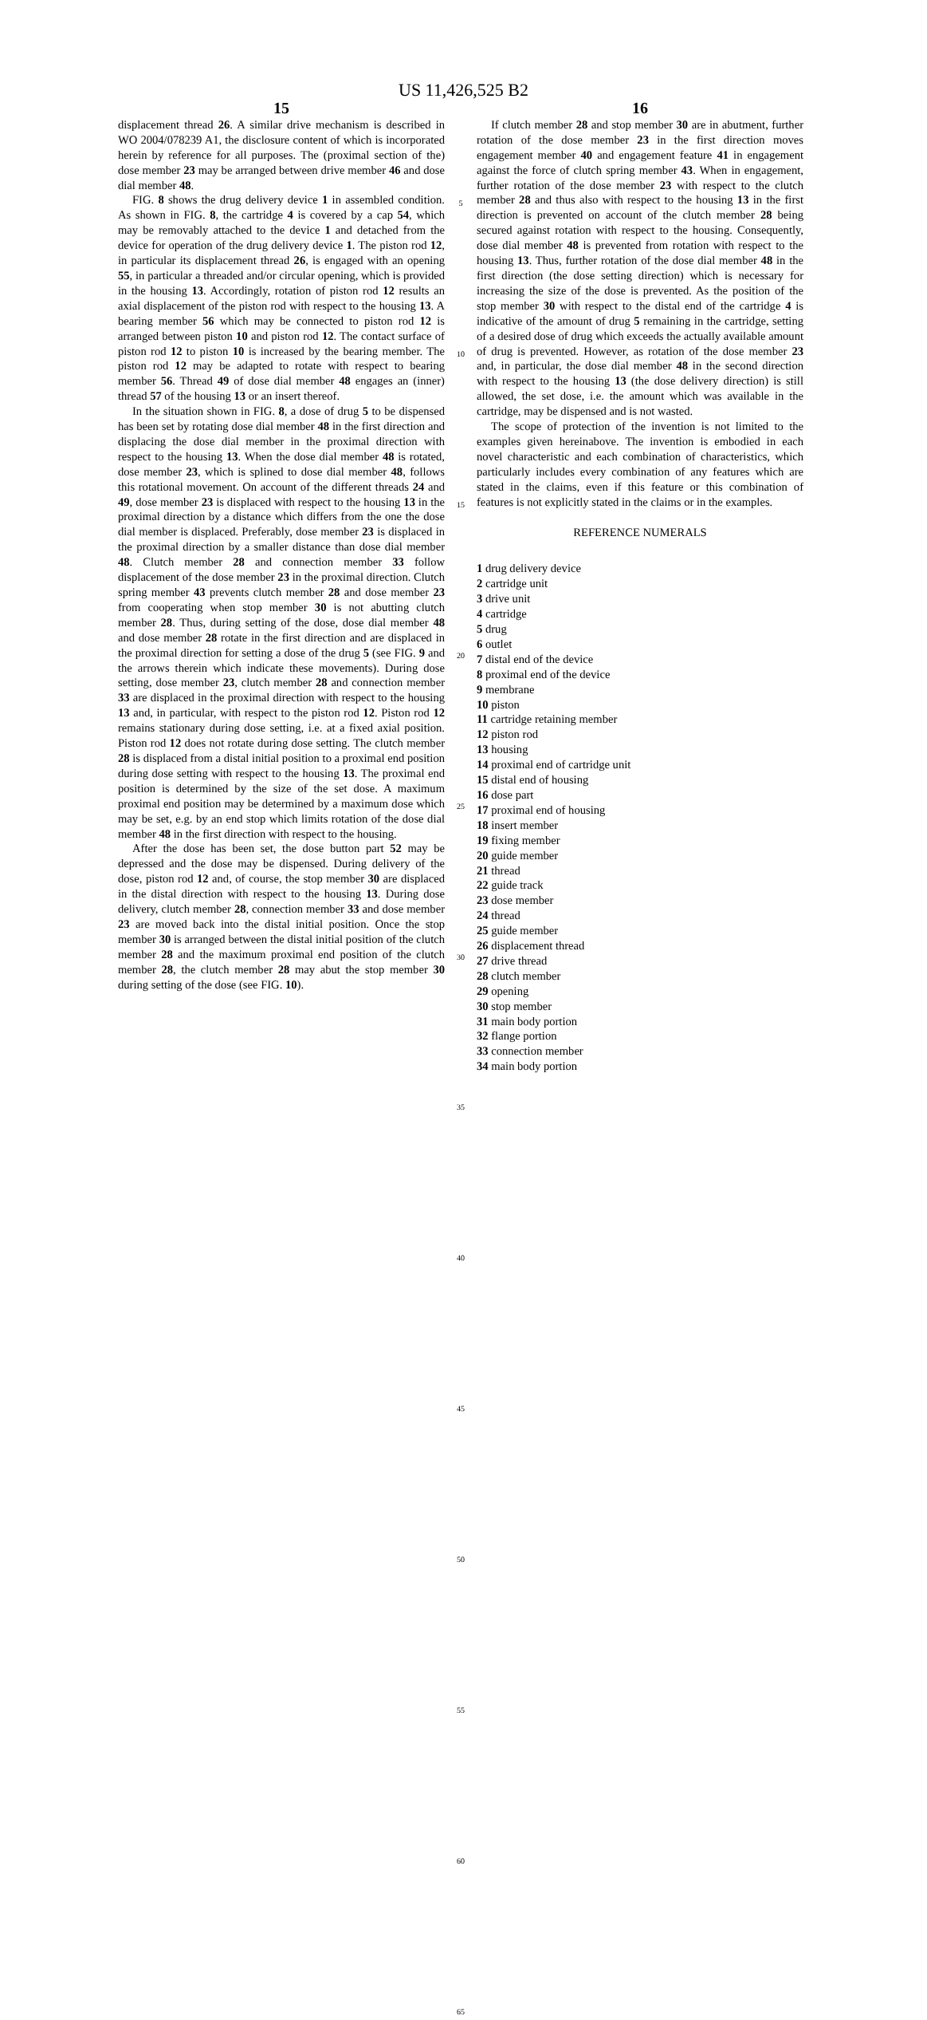US 11,426,525 B2
15
displacement thread 26. A similar drive mechanism is described in WO 2004/078239 A1, the disclosure content of which is incorporated herein by reference for all purposes. The (proximal section of the) dose member 23 may be arranged between drive member 46 and dose dial member 48.
FIG. 8 shows the drug delivery device 1 in assembled condition. As shown in FIG. 8, the cartridge 4 is covered by a cap 54, which may be removably attached to the device 1 and detached from the device for operation of the drug delivery device 1. The piston rod 12, in particular its displacement thread 26, is engaged with an opening 55, in particular a threaded and/or circular opening, which is provided in the housing 13. Accordingly, rotation of piston rod 12 results an axial displacement of the piston rod with respect to the housing 13. A bearing member 56 which may be connected to piston rod 12 is arranged between piston 10 and piston rod 12. The contact surface of piston rod 12 to piston 10 is increased by the bearing member. The piston rod 12 may be adapted to rotate with respect to bearing member 56. Thread 49 of dose dial member 48 engages an (inner) thread 57 of the housing 13 or an insert thereof.
In the situation shown in FIG. 8, a dose of drug 5 to be dispensed has been set by rotating dose dial member 48 in the first direction and displacing the dose dial member in the proximal direction with respect to the housing 13. When the dose dial member 48 is rotated, dose member 23, which is splined to dose dial member 48, follows this rotational movement. On account of the different threads 24 and 49, dose member 23 is displaced with respect to the housing 13 in the proximal direction by a distance which differs from the one the dose dial member is displaced. Preferably, dose member 23 is displaced in the proximal direction by a smaller distance than dose dial member 48. Clutch member 28 and connection member 33 follow displacement of the dose member 23 in the proximal direction. Clutch spring member 43 prevents clutch member 28 and dose member 23 from cooperating when stop member 30 is not abutting clutch member 28. Thus, during setting of the dose, dose dial member 48 and dose member 28 rotate in the first direction and are displaced in the proximal direction for setting a dose of the drug 5 (see FIG. 9 and the arrows therein which indicate these movements). During dose setting, dose member 23, clutch member 28 and connection member 33 are displaced in the proximal direction with respect to the housing 13 and, in particular, with respect to the piston rod 12. Piston rod 12 remains stationary during dose setting, i.e. at a fixed axial position. Piston rod 12 does not rotate during dose setting. The clutch member 28 is displaced from a distal initial position to a proximal end position during dose setting with respect to the housing 13. The proximal end position is determined by the size of the set dose. A maximum proximal end position may be determined by a maximum dose which may be set, e.g. by an end stop which limits rotation of the dose dial member 48 in the first direction with respect to the housing.
After the dose has been set, the dose button part 52 may be depressed and the dose may be dispensed. During delivery of the dose, piston rod 12 and, of course, the stop member 30 are displaced in the distal direction with respect to the housing 13. During dose delivery, clutch member 28, connection member 33 and dose member 23 are moved back into the distal initial position. Once the stop member 30 is arranged between the distal initial position of the clutch member 28 and the maximum proximal end position of the clutch member 28, the clutch member 28 may abut the stop member 30 during setting of the dose (see FIG. 10).
5
10
15
20
25
30
35
40
45
50
55
60
65
16
If clutch member 28 and stop member 30 are in abutment, further rotation of the dose member 23 in the first direction moves engagement member 40 and engagement feature 41 in engagement against the force of clutch spring member 43. When in engagement, further rotation of the dose member 23 with respect to the clutch member 28 and thus also with respect to the housing 13 in the first direction is prevented on account of the clutch member 28 being secured against rotation with respect to the housing. Consequently, dose dial member 48 is prevented from rotation with respect to the housing 13. Thus, further rotation of the dose dial member 48 in the first direction (the dose setting direction) which is necessary for increasing the size of the dose is prevented. As the position of the stop member 30 with respect to the distal end of the cartridge 4 is indicative of the amount of drug 5 remaining in the cartridge, setting of a desired dose of drug which exceeds the actually available amount of drug is prevented. However, as rotation of the dose member 23 and, in particular, the dose dial member 48 in the second direction with respect to the housing 13 (the dose delivery direction) is still allowed, the set dose, i.e. the amount which was available in the cartridge, may be dispensed and is not wasted.
The scope of protection of the invention is not limited to the examples given hereinabove. The invention is embodied in each novel characteristic and each combination of characteristics, which particularly includes every combination of any features which are stated in the claims, even if this feature or this combination of features is not explicitly stated in the claims or in the examples.
REFERENCE NUMERALS
1 drug delivery device
2 cartridge unit
3 drive unit
4 cartridge
5 drug
6 outlet
7 distal end of the device
8 proximal end of the device
9 membrane
10 piston
11 cartridge retaining member
12 piston rod
13 housing
14 proximal end of cartridge unit
15 distal end of housing
16 dose part
17 proximal end of housing
18 insert member
19 fixing member
20 guide member
21 thread
22 guide track
23 dose member
24 thread
25 guide member
26 displacement thread
27 drive thread
28 clutch member
29 opening
30 stop member
31 main body portion
32 flange portion
33 connection member
34 main body portion